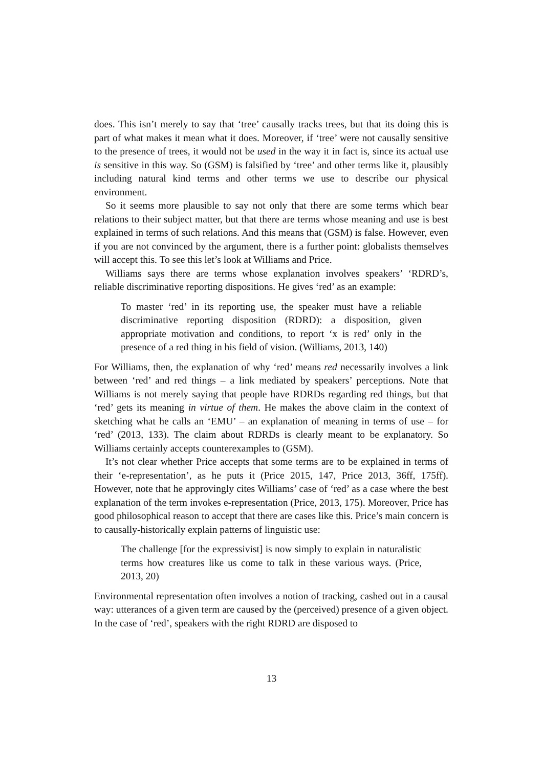does. This isn’t merely to say that ‘tree’ causally tracks trees, but that its doing this is part of what makes it mean what it does. Moreover, if ‘tree’ were not causally sensitive to the presence of trees, it would not be used in the way it in fact is, since its actual use is sensitive in this way. So (GSM) is falsified by ‘tree’ and other terms like it, plausibly including natural kind terms and other terms we use to describe our physical environment.
So it seems more plausible to say not only that there are some terms which bear relations to their subject matter, but that there are terms whose meaning and use is best explained in terms of such relations. And this means that (GSM) is false. However, even if you are not convinced by the argument, there is a further point: globalists themselves will accept this. To see this let’s look at Williams and Price.
Williams says there are terms whose explanation involves speakers’ ‘RDRD’s, reliable discriminative reporting dispositions. He gives ‘red’ as an example:
To master ‘red’ in its reporting use, the speaker must have a reliable discriminative reporting disposition (RDRD): a disposition, given appropriate motivation and conditions, to report ‘x is red’ only in the presence of a red thing in his field of vision. (Williams, 2013, 140)
For Williams, then, the explanation of why ‘red’ means red necessarily involves a link between ‘red’ and red things – a link mediated by speakers’ perceptions. Note that Williams is not merely saying that people have RDRDs regarding red things, but that ‘red’ gets its meaning in virtue of them. He makes the above claim in the context of sketching what he calls an ‘EMU’ – an explanation of meaning in terms of use – for ‘red’ (2013, 133). The claim about RDRDs is clearly meant to be explanatory. So Williams certainly accepts counterexamples to (GSM).
It’s not clear whether Price accepts that some terms are to be explained in terms of their ‘e-representation’, as he puts it (Price 2015, 147, Price 2013, 36ff, 175ff). However, note that he approvingly cites Williams’ case of ‘red’ as a case where the best explanation of the term invokes e-representation (Price, 2013, 175). Moreover, Price has good philosophical reason to accept that there are cases like this. Price’s main concern is to causally-historically explain patterns of linguistic use:
The challenge [for the expressivist] is now simply to explain in naturalistic terms how creatures like us come to talk in these various ways. (Price, 2013, 20)
Environmental representation often involves a notion of tracking, cashed out in a causal way: utterances of a given term are caused by the (perceived) presence of a given object. In the case of ‘red’, speakers with the right RDRD are disposed to
13